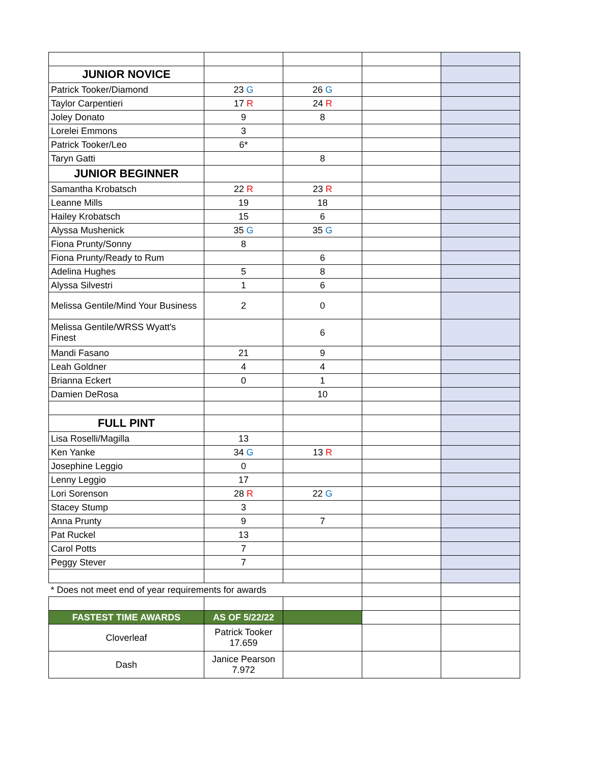| JUNIOR NOVICE | | | | |
| Patrick Tooker/Diamond | 23 G | 26 G | | |
| Taylor Carpentieri | 17 R | 24 R | | |
| Joley Donato | 9 | 8 | | |
| Lorelei Emmons | 3 | | | |
| Patrick Tooker/Leo | 6* | | | |
| Taryn Gatti | | 8 | | |
| JUNIOR BEGINNER | | | | |
| Samantha Krobatsch | 22 R | 23 R | | |
| Leanne Mills | 19 | 18 | | |
| Hailey Krobatsch | 15 | 6 | | |
| Alyssa Mushenick | 35 G | 35 G | | |
| Fiona Prunty/Sonny | 8 | | | |
| Fiona Prunty/Ready to Rum | | 6 | | |
| Adelina Hughes | 5 | 8 | | |
| Alyssa Silvestri | 1 | 6 | | |
| Melissa Gentile/Mind Your Business | 2 | 0 | | |
| Melissa Gentile/WRSS Wyatt's Finest | | 6 | | |
| Mandi Fasano | 21 | 9 | | |
| Leah Goldner | 4 | 4 | | |
| Brianna Eckert | 0 | 1 | | |
| Damien DeRosa | | 10 | | |
| FULL PINT | | | | |
| Lisa Roselli/Magilla | 13 | | | |
| Ken Yanke | 34 G | 13 R | | |
| Josephine Leggio | 0 | | | |
| Lenny Leggio | 17 | | | |
| Lori Sorenson | 28 R | 22 G | | |
| Stacey Stump | 3 | | | |
| Anna Prunty | 9 | 7 | | |
| Pat Ruckel | 13 | | | |
| Carol Potts | 7 | | | |
| Peggy Stever | 7 | | | |
| * Does not meet end of year requirements for awards | | | | |
| FASTEST TIME AWARDS | AS OF 5/22/22 | | | |
| Cloverleaf | Patrick Tooker 17.659 | | | |
| Dash | Janice Pearson 7.972 | | | |